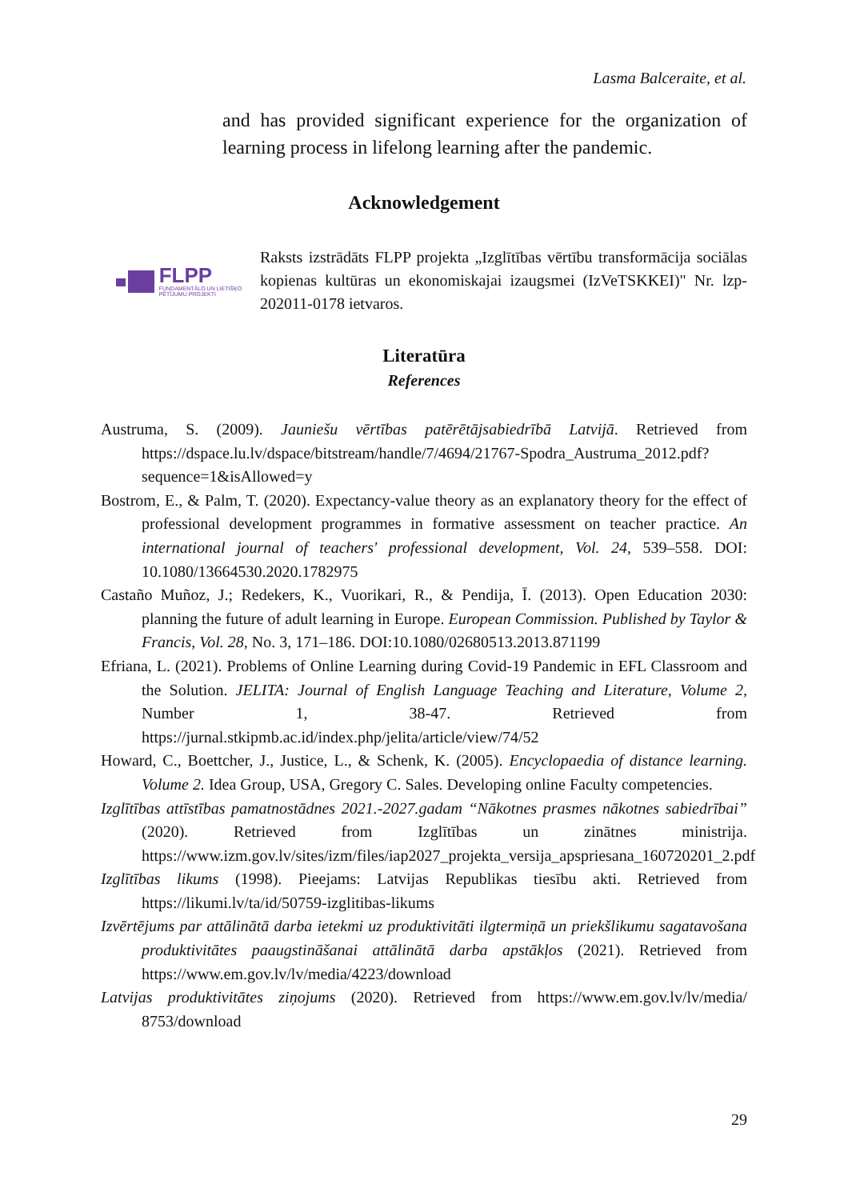Lasma Balceraite, et al.
and has provided significant experience for the organization of learning process in lifelong learning after the pandemic.
Acknowledgement
FLPP
FUNDAMENTĀLO UN LIETIŠĶO PĒTĪJUMU PROJEKTI
Raksts izstrādāts FLPP projekta „Izglītības vērtību transformācija sociālas kopienas kultūras un ekonomiskajai izaugsmei (IzVeTSKKEI)" Nr. lzp-202011-0178 ietvaros.
Literatūra
References
Austruma, S. (2009). Jauniešu vērtības patērētājsabiedrībā Latvijā. Retrieved from https://dspace.lu.lv/dspace/bitstream/handle/7/4694/21767-Spodra_Austruma_2012.pdf?sequence=1&isAllowed=y
Bostrom, E., & Palm, T. (2020). Expectancy-value theory as an explanatory theory for the effect of professional development programmes in formative assessment on teacher practice. An international journal of teachers' professional development, Vol. 24, 539–558. DOI: 10.1080/13664530.2020.1782975
Castaño Muñoz, J.; Redekers, K., Vuorikari, R., & Pendija, Ī. (2013). Open Education 2030: planning the future of adult learning in Europe. European Commission. Published by Taylor & Francis, Vol. 28, No. 3, 171–186. DOI:10.1080/02680513.2013.871199
Efriana, L. (2021). Problems of Online Learning during Covid-19 Pandemic in EFL Classroom and the Solution. JELITA: Journal of English Language Teaching and Literature, Volume 2, Number 1, 38-47. Retrieved from https://jurnal.stkipmb.ac.id/index.php/jelita/article/view/74/52
Howard, C., Boettcher, J., Justice, L., & Schenk, K. (2005). Encyclopaedia of distance learning. Volume 2. Idea Group, USA, Gregory C. Sales. Developing online Faculty competencies.
Izglītības attīstības pamatnostādnes 2021.-2027.gadam “Nākotnes prasmes nākotnes sabiedrībai” (2020). Retrieved from Izglītības un zinātnes ministrija. https://www.izm.gov.lv/sites/izm/files/iap2027_projekta_versija_apspriesana_160720201_2.pdf
Izglītības likums (1998). Pieejams: Latvijas Republikas tiesību akti. Retrieved from https://likumi.lv/ta/id/50759-izglitibas-likums
Izvērtējums par attālinātā darba ietekmi uz produktivitāti ilgtermiņā un priekšlikumu sagatavošana produktivitātes paaugstināšanai attālinātā darba apstākļos (2021). Retrieved from https://www.em.gov.lv/lv/media/4223/download
Latvijas produktivitātes ziņojums (2020). Retrieved from https://www.em.gov.lv/lv/media/ 8753/download
29